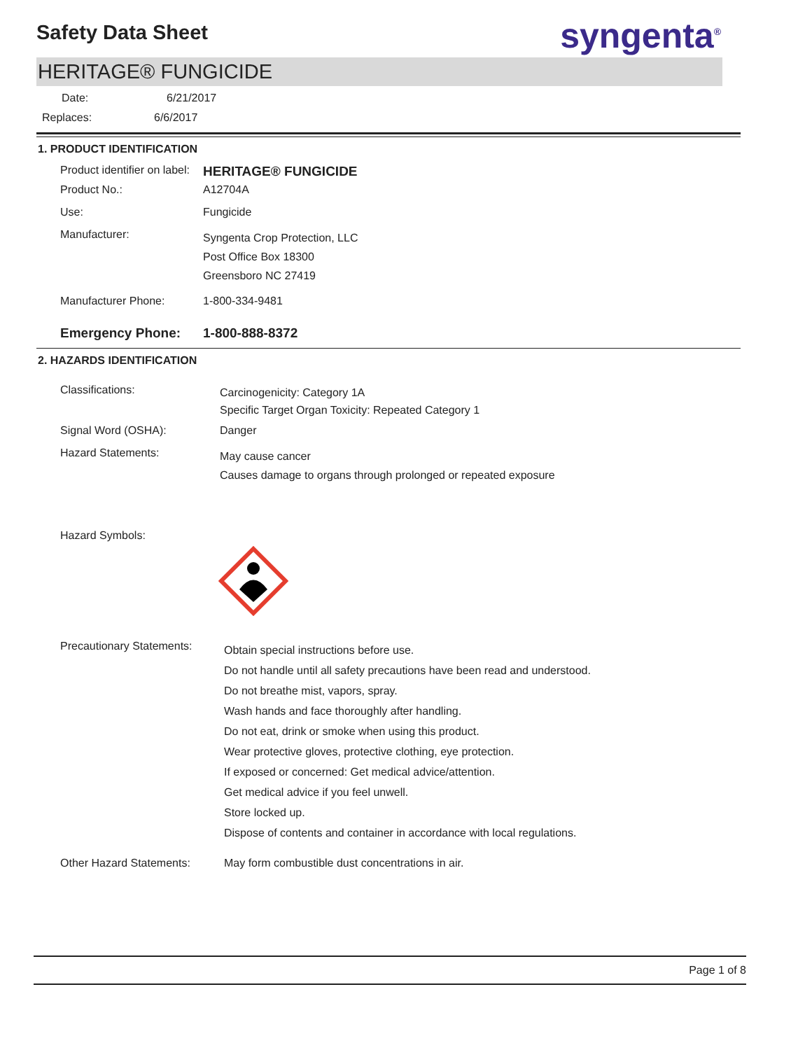Safety Data Sheet
syngenta<sup>®</sup>
HERITAGE® FUNGICIDE
Date: 6/21/2017
Replaces: 6/6/2017
1. PRODUCT IDENTIFICATION
Product identifier on label:
HERITAGE® FUNGICIDE
Product No.: A12704A
Use: Fungicide
Manufacturer:
Syngenta Crop Protection, LLC
Post Office Box 18300
Greensboro NC 27419
Manufacturer Phone: 1-800-334-9481
Emergency Phone: 1-800-888-8372
2. HAZARDS IDENTIFICATION
Classifications:
Carcinogenicity: Category 1A
Specific Target Organ Toxicity: Repeated Category 1
Signal Word (OSHA): Danger
Hazard Statements:
May cause cancer
Causes damage to organs through prolonged or repeated exposure
Hazard Symbols:
Precautionary Statements:
Obtain special instructions before use.
Do not handle until all safety precautions have been read and understood.
Do not breathe mist, vapors, spray.
Wash hands and face thoroughly after handling.
Do not eat, drink or smoke when using this product.
Wear protective gloves, protective clothing, eye protection.
If exposed or concerned: Get medical advice/attention.
Get medical advice if you feel unwell.
Store locked up.
Dispose of contents and container in accordance with local regulations.
Other Hazard Statements: May form combustible dust concentrations in air.
Page 1 of 8